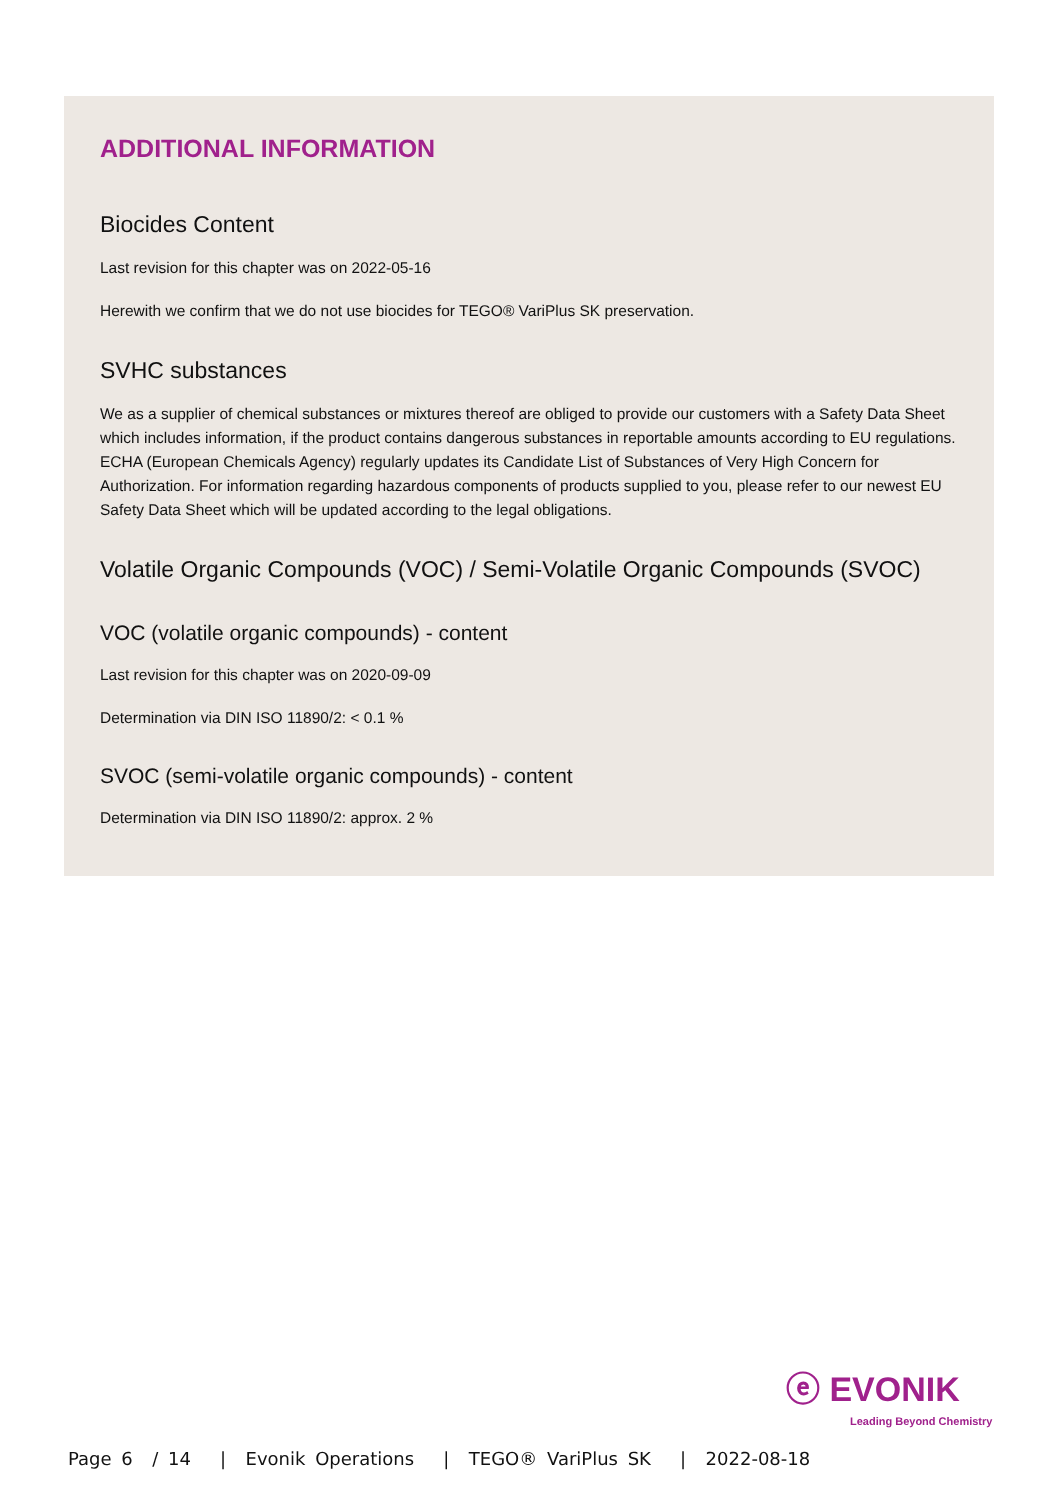ADDITIONAL INFORMATION
Biocides Content
Last revision for this chapter was on 2022-05-16
Herewith we confirm that we do not use biocides for TEGO® VariPlus SK preservation.
SVHC substances
We as a supplier of chemical substances or mixtures thereof are obliged to provide our customers with a Safety Data Sheet which includes information, if the product contains dangerous substances in reportable amounts according to EU regulations.
ECHA (European Chemicals Agency) regularly updates its Candidate List of Substances of Very High Concern for Authorization. For information regarding hazardous components of products supplied to you, please refer to our newest EU Safety Data Sheet which will be updated according to the legal obligations.
Volatile Organic Compounds (VOC) / Semi-Volatile Organic Compounds (SVOC)
VOC (volatile organic compounds) - content
Last revision for this chapter was on 2020-09-09
Determination via DIN ISO 11890/2: < 0.1 %
SVOC (semi-volatile organic compounds) - content
Determination via DIN ISO 11890/2: approx. 2 %
ⓔ EVONIK
Leading Beyond Chemistry
Page 6 / 14 | Evonik Operations | TEGO® VariPlus SK | 2022-08-18